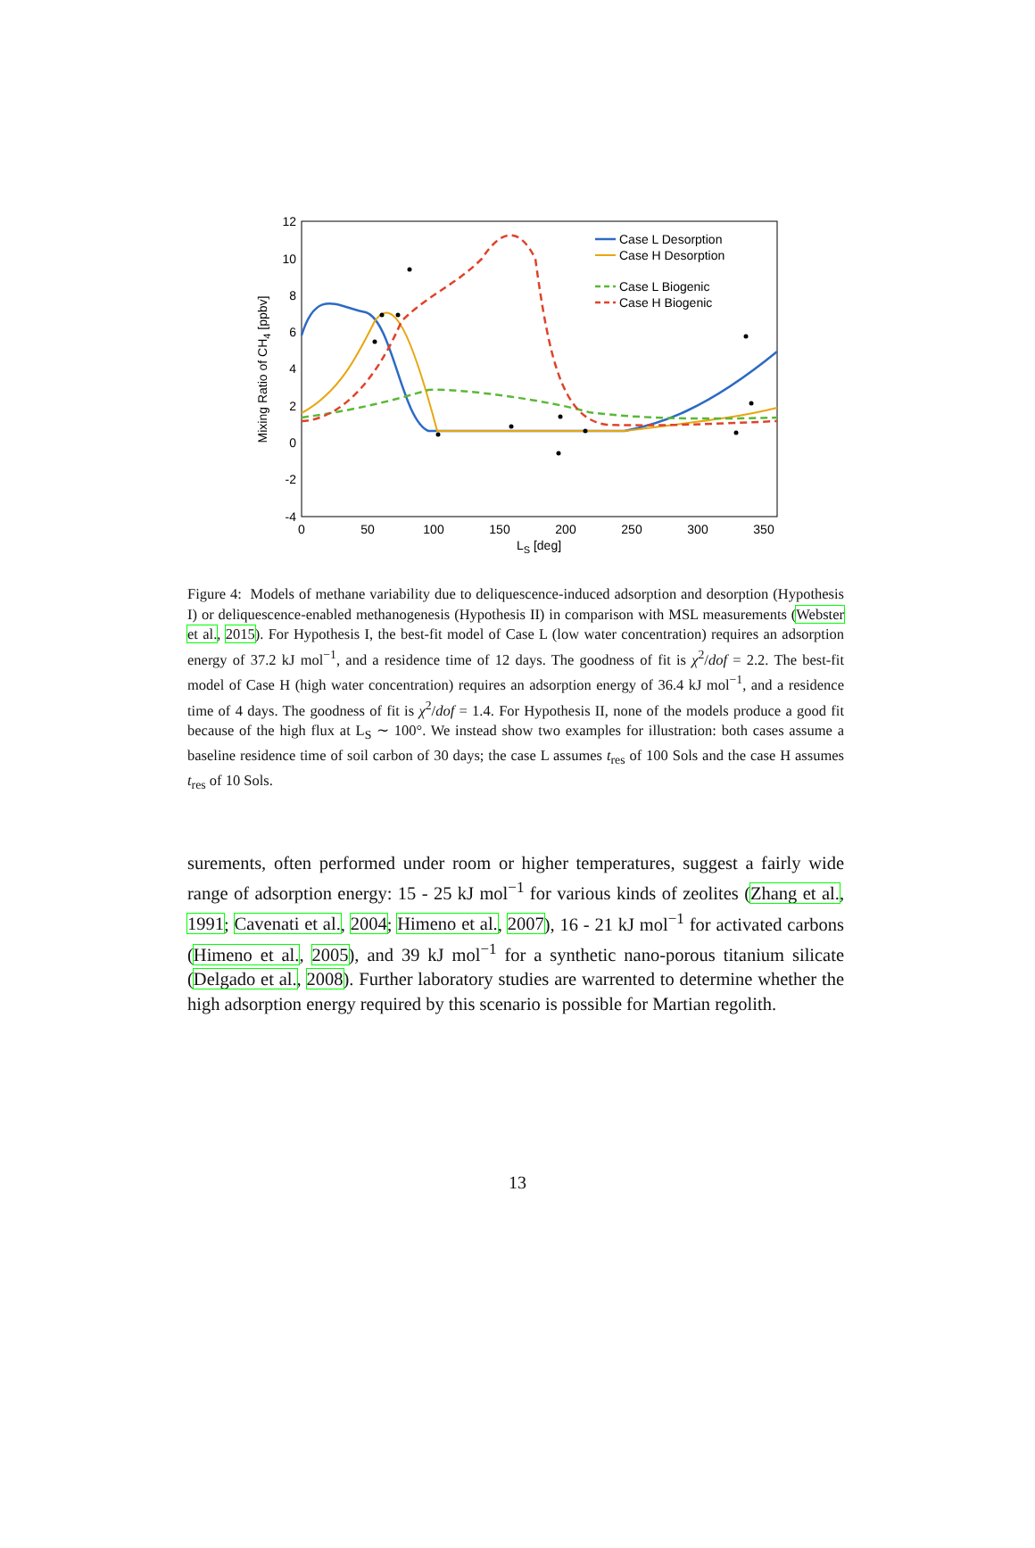12
10
8
6
4
2
0
-2
-4
0
50
100
150
200
250
300
350
LS [deg]
Mixing Ratio of CH4 [ppbv]
Case L Desorption
Case H Desorption
Case L Biogenic
Case H Biogenic
Figure 4: Models of methane variability due to deliquescence-induced adsorption and desorption (Hypothesis I) or deliquescence-enabled methanogenesis (Hypothesis II) in comparison with MSL measurements (Webster et al., 2015). For Hypothesis I, the best-fit model of Case L (low water concentration) requires an adsorption energy of 37.2 kJ mol<sup>−1</sup>, and a residence time of 12 days. The goodness of fit is χ<sup>2</sup>/dof = 2.2. The best-fit model of Case H (high water concentration) requires an adsorption energy of 36.4 kJ mol<sup>−1</sup>, and a residence time of 4 days. The goodness of fit is χ<sup>2</sup>/dof = 1.4. For Hypothesis II, none of the models produce a good fit because of the high flux at L<sub>S</sub> ∼ 100°. We instead show two examples for illustration: both cases assume a baseline residence time of soil carbon of 30 days; the case L assumes t<sub>res</sub> of 100 Sols and the case H assumes t<sub>res</sub> of 10 Sols.
surements, often performed under room or higher temperatures, suggest a fairly wide range of adsorption energy: 15 - 25 kJ mol<sup>−1</sup> for various kinds of zeolites (Zhang et al., 1991; Cavenati et al., 2004; Himeno et al., 2007), 16 - 21 kJ mol<sup>−1</sup> for activated carbons (Himeno et al., 2005), and 39 kJ mol<sup>−1</sup> for a synthetic nano-porous titanium silicate (Delgado et al., 2008). Further laboratory studies are warrented to determine whether the high adsorption energy required by this scenario is possible for Martian regolith.
13